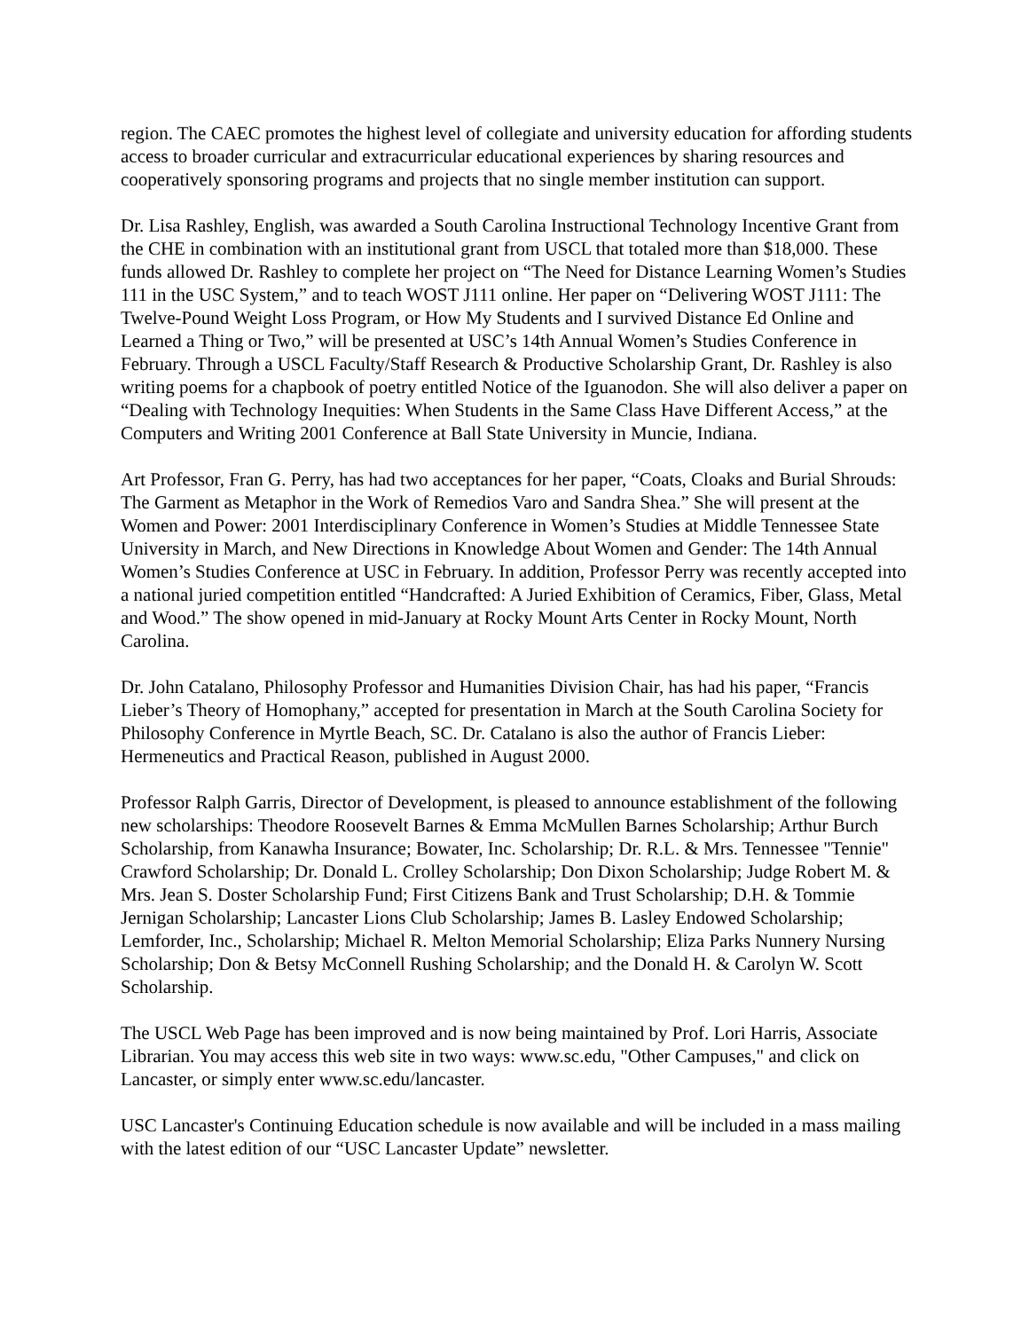region. The CAEC promotes the highest level of collegiate and university education for affording students access to broader curricular and extracurricular educational experiences by sharing resources and cooperatively sponsoring programs and projects that no single member institution can support.
Dr. Lisa Rashley, English, was awarded a South Carolina Instructional Technology Incentive Grant from the CHE in combination with an institutional grant from USCL that totaled more than $18,000. These funds allowed Dr. Rashley to complete her project on “The Need for Distance Learning Women’s Studies 111 in the USC System,” and to teach WOST J111 online. Her paper on “Delivering WOST J111: The Twelve-Pound Weight Loss Program, or How My Students and I survived Distance Ed Online and Learned a Thing or Two,” will be presented at USC’s 14th Annual Women’s Studies Conference in February. Through a USCL Faculty/Staff Research & Productive Scholarship Grant, Dr. Rashley is also writing poems for a chapbook of poetry entitled Notice of the Iguanodon. She will also deliver a paper on “Dealing with Technology Inequities: When Students in the Same Class Have Different Access,” at the Computers and Writing 2001 Conference at Ball State University in Muncie, Indiana.
Art Professor, Fran G. Perry, has had two acceptances for her paper, “Coats, Cloaks and Burial Shrouds: The Garment as Metaphor in the Work of Remedios Varo and Sandra Shea.” She will present at the Women and Power: 2001 Interdisciplinary Conference in Women’s Studies at Middle Tennessee State University in March, and New Directions in Knowledge About Women and Gender: The 14th Annual Women’s Studies Conference at USC in February. In addition, Professor Perry was recently accepted into a national juried competition entitled “Handcrafted: A Juried Exhibition of Ceramics, Fiber, Glass, Metal and Wood.” The show opened in mid-January at Rocky Mount Arts Center in Rocky Mount, North Carolina.
Dr. John Catalano, Philosophy Professor and Humanities Division Chair, has had his paper, “Francis Lieber’s Theory of Homophany,” accepted for presentation in March at the South Carolina Society for Philosophy Conference in Myrtle Beach, SC. Dr. Catalano is also the author of Francis Lieber: Hermeneutics and Practical Reason, published in August 2000.
Professor Ralph Garris, Director of Development, is pleased to announce establishment of the following new scholarships: Theodore Roosevelt Barnes & Emma McMullen Barnes Scholarship; Arthur Burch Scholarship, from Kanawha Insurance; Bowater, Inc. Scholarship; Dr. R.L. & Mrs. Tennessee "Tennie" Crawford Scholarship; Dr. Donald L. Crolley Scholarship; Don Dixon Scholarship; Judge Robert M. & Mrs. Jean S. Doster Scholarship Fund; First Citizens Bank and Trust Scholarship; D.H. & Tommie Jernigan Scholarship; Lancaster Lions Club Scholarship; James B. Lasley Endowed Scholarship; Lemforder, Inc., Scholarship; Michael R. Melton Memorial Scholarship; Eliza Parks Nunnery Nursing Scholarship; Don & Betsy McConnell Rushing Scholarship; and the Donald H. & Carolyn W. Scott Scholarship.
The USCL Web Page has been improved and is now being maintained by Prof. Lori Harris, Associate Librarian. You may access this web site in two ways: www.sc.edu, "Other Campuses," and click on Lancaster, or simply enter www.sc.edu/lancaster.
USC Lancaster's Continuing Education schedule is now available and will be included in a mass mailing with the latest edition of our “USC Lancaster Update” newsletter.